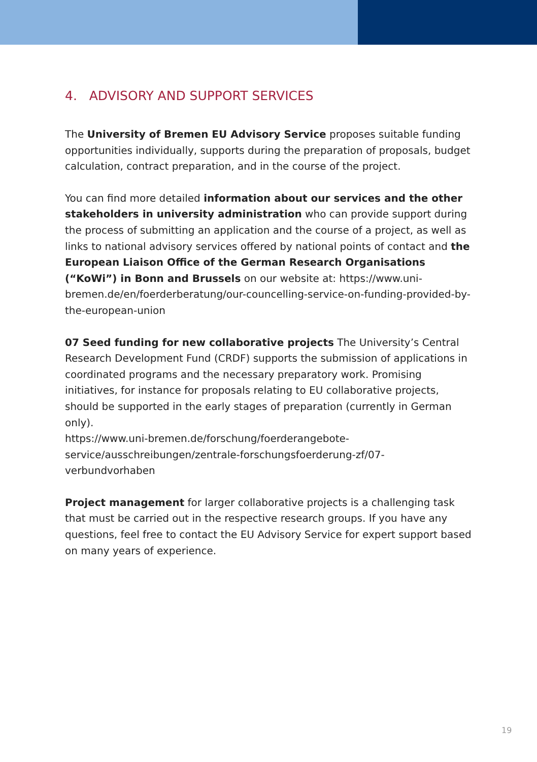4. ADVISORY AND SUPPORT SERVICES
The University of Bremen EU Advisory Service proposes suitable funding opportunities individually, supports during the preparation of proposals, budget calculation, contract preparation, and in the course of the project.
You can find more detailed information about our services and the other stakeholders in university administration who can provide support during the process of submitting an application and the course of a project, as well as links to national advisory services offered by national points of contact and the European Liaison Office of the German Research Organisations (“KoWi”) in Bonn and Brussels on our website at: https://www.uni-bremen.de/en/foerderberatung/our-councelling-service-on-funding-provided-by-the-european-union
07 Seed funding for new collaborative projects The University’s Central Research Development Fund (CRDF) supports the submission of applications in coordinated programs and the necessary preparatory work. Promising initiatives, for instance for proposals relating to EU collaborative projects, should be supported in the early stages of preparation (currently in German only).
https://www.uni-bremen.de/forschung/foerderangebote-service/ausschreibungen/zentrale-forschungsfoerderung-zf/07-verbundvorhaben
Project management for larger collaborative projects is a challenging task that must be carried out in the respective research groups. If you have any questions, feel free to contact the EU Advisory Service for expert support based on many years of experience.
19